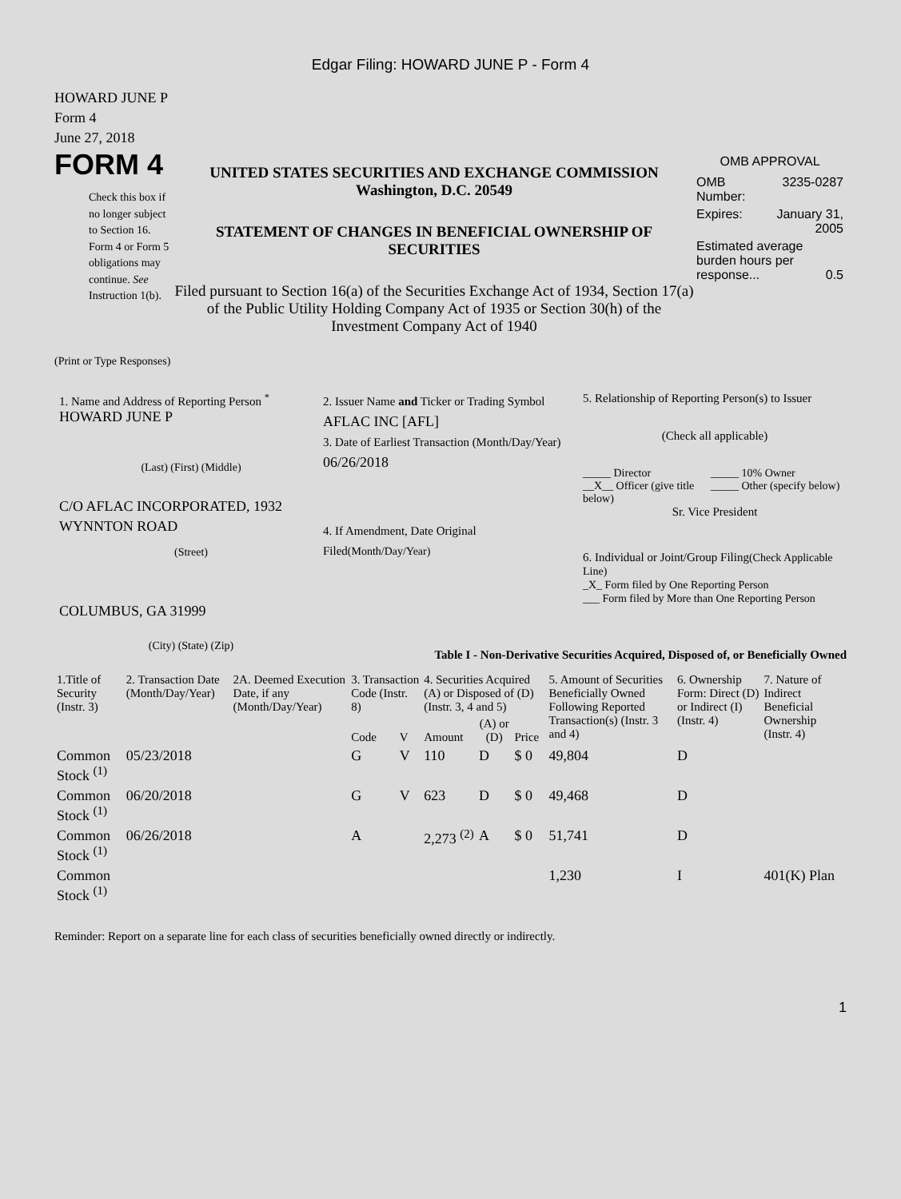Edgar Filing: HOWARD JUNE P - Form 4
HOWARD JUNE P
Form 4
June 27, 2018
FORM 4
Check this box if no longer subject to Section 16. Form 4 or Form 5 obligations may continue. See Instruction 1(b).
UNITED STATES SECURITIES AND EXCHANGE COMMISSION
Washington, D.C. 20549
STATEMENT OF CHANGES IN BENEFICIAL OWNERSHIP OF SECURITIES
Filed pursuant to Section 16(a) of the Securities Exchange Act of 1934, Section 17(a) of the Public Utility Holding Company Act of 1935 or Section 30(h) of the Investment Company Act of 1940
OMB APPROVAL
| OMB Number: | 3235-0287 |
| Expires: | January 31, 2005 |
| Estimated average burden hours per response... 0.5 | |
(Print or Type Responses)
1. Name and Address of Reporting Person <sup>*</sup>
HOWARD JUNE P
(Last) (First) (Middle)
C/O AFLAC INCORPORATED, 1932 WYNNTON ROAD
(Street)
COLUMBUS, GA 31999
(City) (State) (Zip)
2. Issuer Name and Ticker or Trading Symbol
AFLAC INC [AFL]
3. Date of Earliest Transaction (Month/Day/Year)
06/26/2018
4. If Amendment, Date Original Filed(Month/Day/Year)
5. Relationship of Reporting Person(s) to Issuer
(Check all applicable)
_____ Director
__X__ Officer (give title below)
_____ 10% Owner
_____ Other (specify below)
Sr. Vice President
6. Individual or Joint/Group Filing(Check Applicable Line)
_X_ Form filed by One Reporting Person
___ Form filed by More than One Reporting Person
Table I - Non-Derivative Securities Acquired, Disposed of, or Beneficially Owned
| 1.Title of Security (Instr. 3) | 2. Transaction Date (Month/Day/Year) | 2A. Deemed Execution Date, if any (Month/Day/Year) | 3. Transaction Code (Instr. 8) | | 4. Securities Acquired (A) or Disposed of (D) (Instr. 3, 4 and 5) | | | 5. Amount of Securities Beneficially Owned Following Reported Transaction(s) (Instr. 3 and 4) | 6. Ownership Form: Direct (D) or Indirect (I) (Instr. 4) | 7. Nature of Indirect Beneficial Ownership (Instr. 4) |
| --- | --- | --- | --- | --- | --- | --- | --- | --- | --- | --- |
| | | | Code | V | Amount | (A) or (D) | Price | | | |
| Common Stock <sup>(1)</sup> | 05/23/2018 | | G | V | 110 | D | $ 0 | 49,804 | D | |
| Common Stock <sup>(1)</sup> | 06/20/2018 | | G | V | 623 | D | $ 0 | 49,468 | D | |
| Common Stock <sup>(1)</sup> | 06/26/2018 | | A | | 2,273 <sup>(2)</sup> | A | $ 0 | 51,741 | D | |
| Common Stock <sup>(1)</sup> | | | | | | | | 1,230 | I | 401(K) Plan |
Reminder: Report on a separate line for each class of securities beneficially owned directly or indirectly.
1